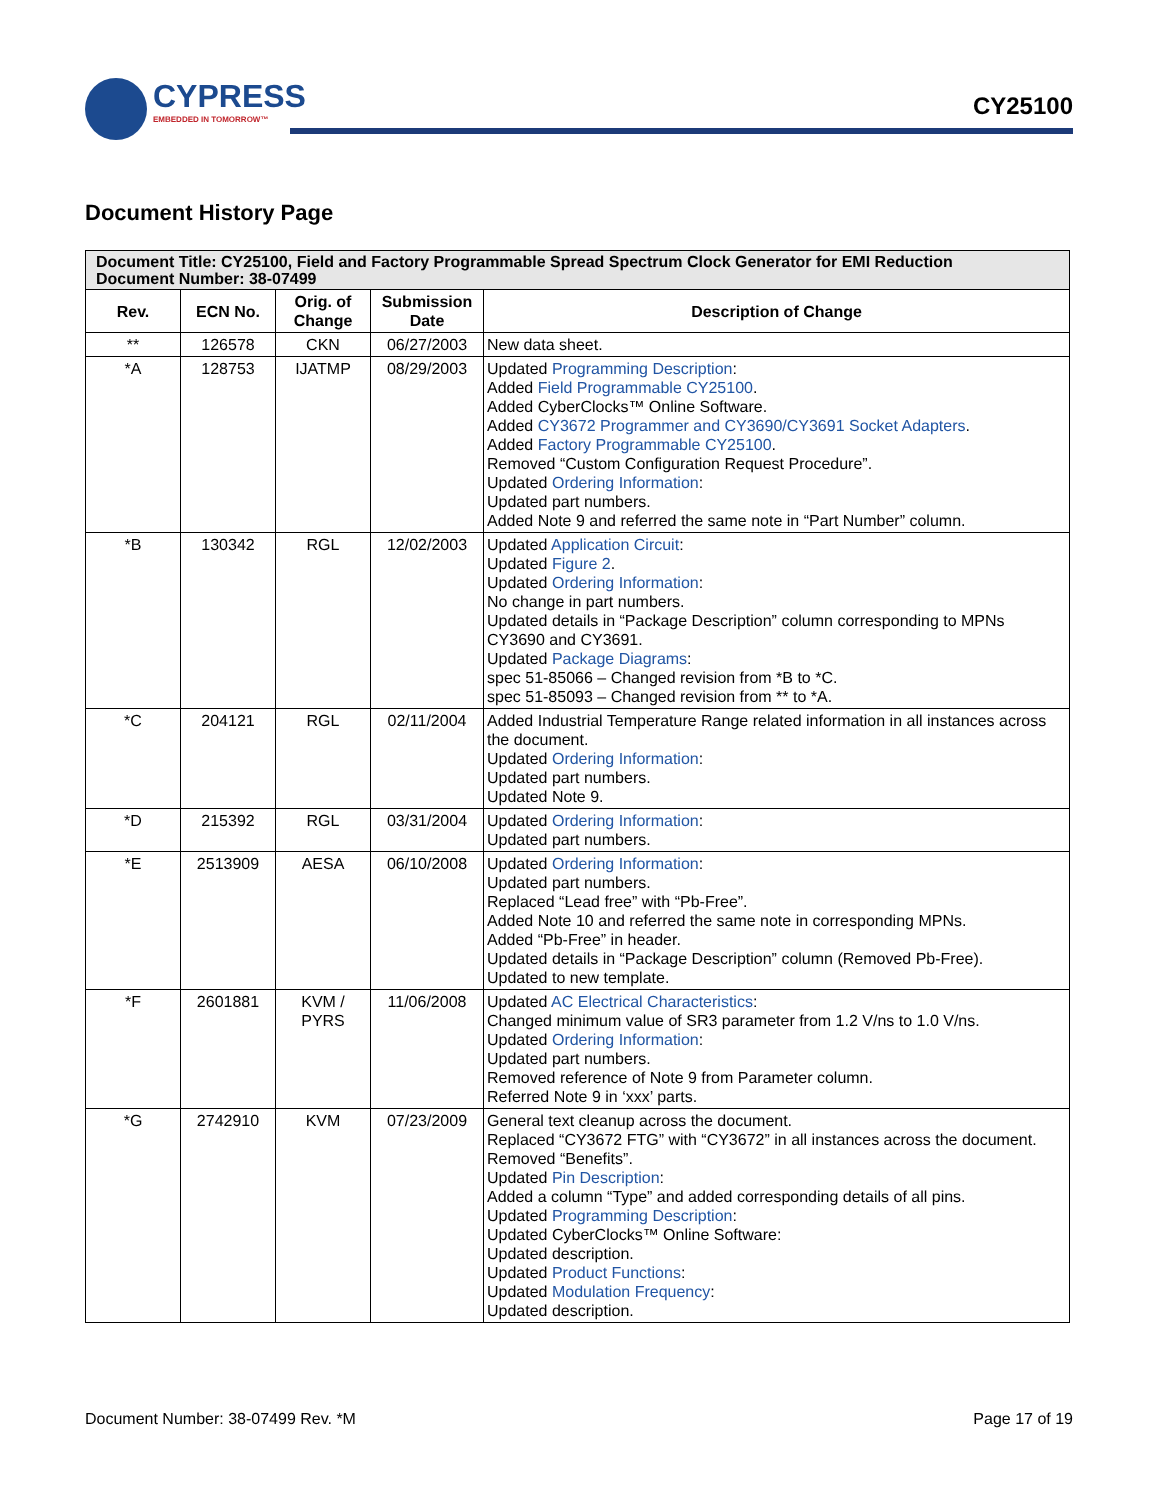CYPRESS
EMBEDDED IN TOMORROW™
CY25100
Document History Page
| Document Title: CY25100, Field and Factory Programmable Spread Spectrum Clock Generator for EMI Reduction Document Number: 38-07499 | | | | |
| --- | --- | --- | --- | --- |
| Rev. | ECN No. | Orig. of Change | Submission Date | Description of Change |
| ** | 126578 | CKN | 06/27/2003 | New data sheet. |
| *A | 128753 | IJATMP | 08/29/2003 | Updated Programming Description : Added Field Programmable CY25100 . Added CyberClocks™ Online Software. Added CY3672 Programmer and CY3690/CY3691 Socket Adapters . Added Factory Programmable CY25100 . Removed “Custom Configuration Request Procedure”. Updated Ordering Information : Updated part numbers. Added Note 9 and referred the same note in “Part Number” column. |
| *B | 130342 | RGL | 12/02/2003 | Updated Application Circuit : Updated Figure 2 . Updated Ordering Information : No change in part numbers. Updated details in “Package Description” column corresponding to MPNs CY3690 and CY3691. Updated Package Diagrams : spec 51-85066 – Changed revision from *B to *C. spec 51-85093 – Changed revision from ** to *A. |
| *C | 204121 | RGL | 02/11/2004 | Added Industrial Temperature Range related information in all instances across the document. Updated Ordering Information : Updated part numbers. Updated Note 9. |
| *D | 215392 | RGL | 03/31/2004 | Updated Ordering Information : Updated part numbers. |
| *E | 2513909 | AESA | 06/10/2008 | Updated Ordering Information : Updated part numbers. Replaced “Lead free” with “Pb-Free”. Added Note 10 and referred the same note in corresponding MPNs. Added “Pb-Free” in header. Updated details in “Package Description” column (Removed Pb-Free). Updated to new template. |
| *F | 2601881 | KVM / PYRS | 11/06/2008 | Updated AC Electrical Characteristics : Changed minimum value of SR3 parameter from 1.2 V/ns to 1.0 V/ns. Updated Ordering Information : Updated part numbers. Removed reference of Note 9 from Parameter column. Referred Note 9 in ‘xxx’ parts. |
| *G | 2742910 | KVM | 07/23/2009 | General text cleanup across the document. Replaced “CY3672 FTG” with “CY3672” in all instances across the document. Removed “Benefits”. Updated Pin Description : Added a column “Type” and added corresponding details of all pins. Updated Programming Description : Updated CyberClocks™ Online Software: Updated description. Updated Product Functions : Updated Modulation Frequency : Updated description. |
Document Number: 38-07499 Rev. *M Page 17 of 19